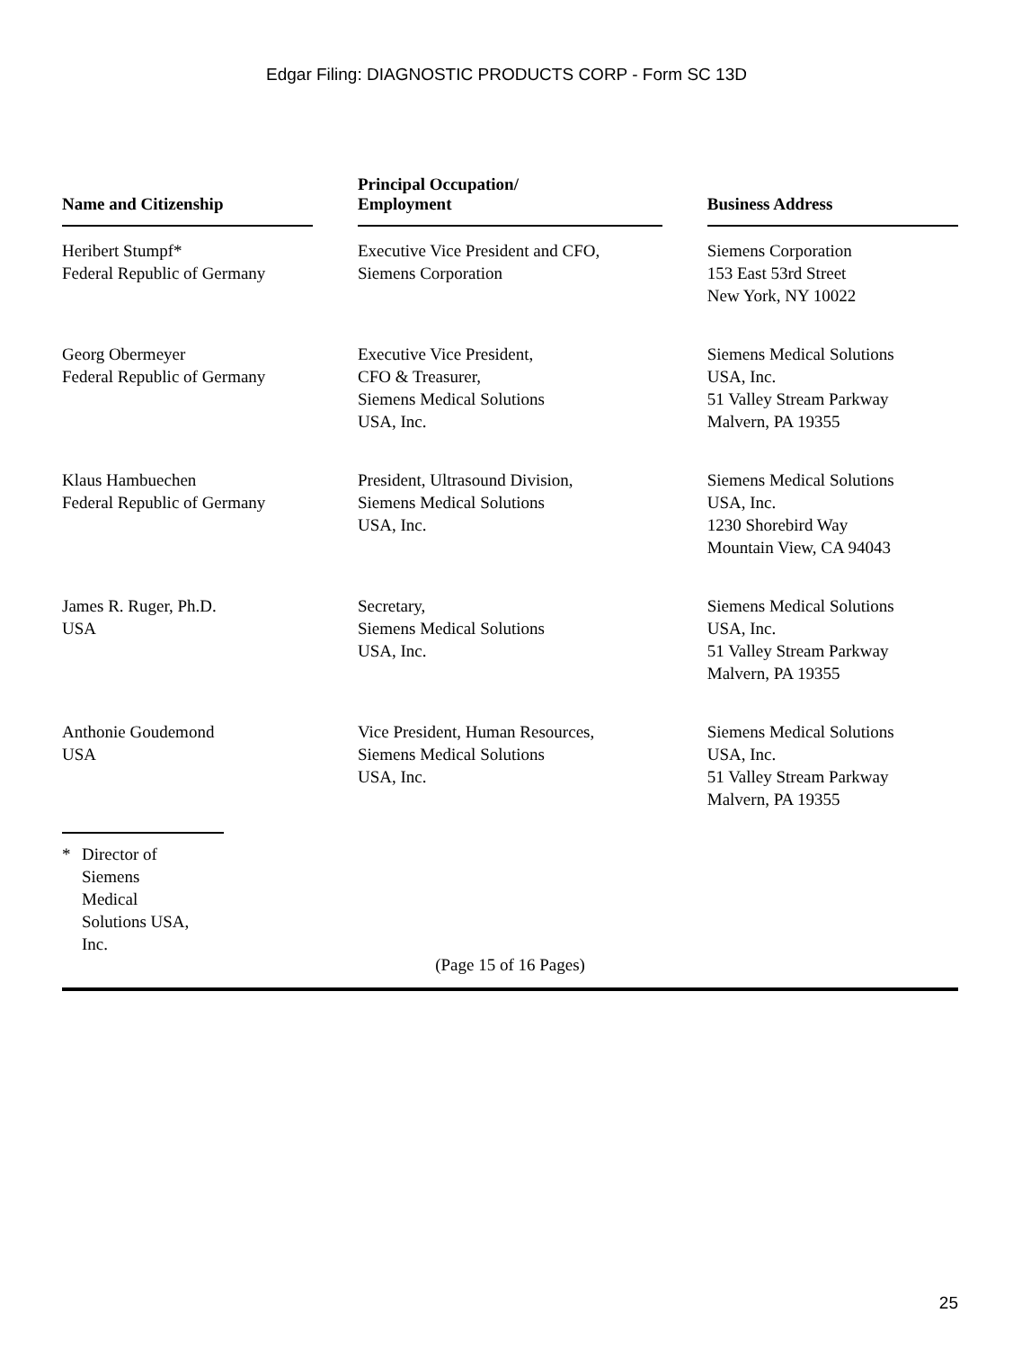Edgar Filing: DIAGNOSTIC PRODUCTS CORP - Form SC 13D
| Name and Citizenship | | Principal Occupation/ Employment | | Business Address |
| --- | --- | --- | --- | --- |
| Heribert Stumpf* Federal Republic of Germany | | Executive Vice President and CFO, Siemens Corporation | | Siemens Corporation 153 East 53rd Street New York, NY 10022 |
| Georg Obermeyer Federal Republic of Germany | | Executive Vice President, CFO & Treasurer, Siemens Medical Solutions USA, Inc. | | Siemens Medical Solutions USA, Inc. 51 Valley Stream Parkway Malvern, PA 19355 |
| Klaus Hambuechen Federal Republic of Germany | | President, Ultrasound Division, Siemens Medical Solutions USA, Inc. | | Siemens Medical Solutions USA, Inc. 1230 Shorebird Way Mountain View, CA 94043 |
| James R. Ruger, Ph.D. USA | | Secretary, Siemens Medical Solutions USA, Inc. | | Siemens Medical Solutions USA, Inc. 51 Valley Stream Parkway Malvern, PA 19355 |
| Anthonie Goudemond USA | | Vice President, Human Resources, Siemens Medical Solutions USA, Inc. | | Siemens Medical Solutions USA, Inc. 51 Valley Stream Parkway Malvern, PA 19355 |
* Director of
Siemens
Medical
Solutions USA,
Inc.
(Page 15 of 16 Pages)
25